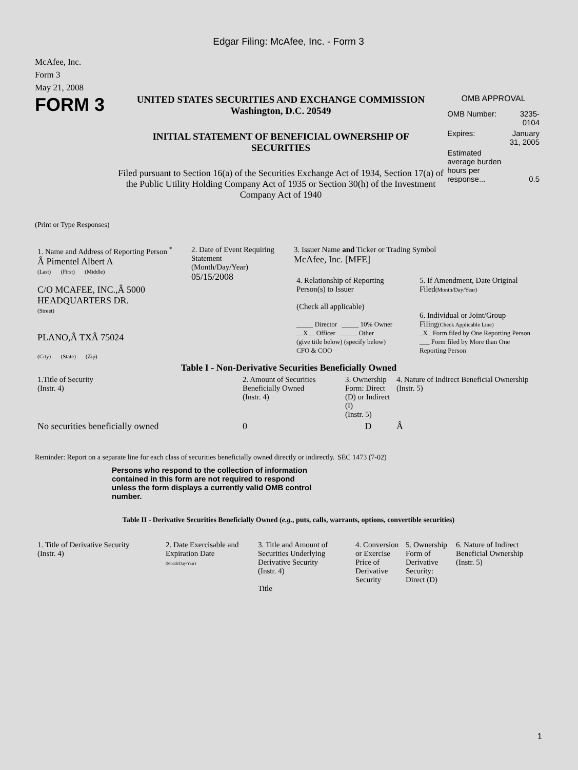Edgar Filing: McAfee, Inc. - Form 3
McAfee, Inc.
Form 3
May 21, 2008
FORM 3
UNITED STATES SECURITIES AND EXCHANGE COMMISSION
Washington, D.C. 20549
INITIAL STATEMENT OF BENEFICIAL OWNERSHIP OF SECURITIES
Filed pursuant to Section 16(a) of the Securities Exchange Act of 1934, Section 17(a) of the Public Utility Holding Company Act of 1935 or Section 30(h) of the Investment Company Act of 1940
OMB APPROVAL
| OMB Number: | 3235-0104 |
| Expires: | January 31, 2005 |
| Estimated average burden hours per response... | 0.5 |
(Print or Type Responses)
| 1. Name and Address of Reporting Person <sup>*</sup> Â Pimentel Albert A (Last) (First) (Middle) C/O MCAFEE, INC.,Â 5000 HEADQUARTERS DR. (Street) PLANO,Â TXÂ 75024 (City) (State) (Zip) | 2. Date of Event Requiring Statement (Month/Day/Year) 05/15/2008 | 3. Issuer Name and Ticker or Trading Symbol McAfee, Inc. [MFE] / 4. Relationship of Reporting Person(s) to Issuer (Check all applicable) _____ Director _____ 10% Owner __X__ Officer _____ Other (give title below) (specify below) CFO & COO / 5. If Amendment, Date Original Filed (Month/Day/Year) 6. Individual or Joint/Group Filing (Check Applicable Line) _X_ Form filed by One Reporting Person ___ Form filed by More than One Reporting Person / |
| Table I - Non-Derivative Securities Beneficially Owned | | | |
| --- | --- | --- | --- |
| 1.Title of Security (Instr. 4) | 2. Amount of Securities Beneficially Owned (Instr. 4) | 3. Ownership Form: Direct (D) or Indirect (I) (Instr. 5) | 4. Nature of Indirect Beneficial Ownership (Instr. 5) |
| No securities beneficially owned | 0 | D | Â |
Reminder: Report on a separate line for each class of securities beneficially owned directly or indirectly.
SEC 1473 (7-02)
Persons who respond to the collection of information contained in this form are not required to respond unless the form displays a currently valid OMB control number.
Table II - Derivative Securities Beneficially Owned (e.g., puts, calls, warrants, options, convertible securities)
| 1. Title of Derivative Security (Instr. 4) | 2. Date Exercisable and Expiration Date (Month/Day/Year) | 3. Title and Amount of Securities Underlying Derivative Security (Instr. 4) Title | 4. Conversion or Exercise Price of Derivative Security | 5. Ownership Form of Derivative Security: Direct (D) | 6. Nature of Indirect Beneficial Ownership (Instr. 5) |
1